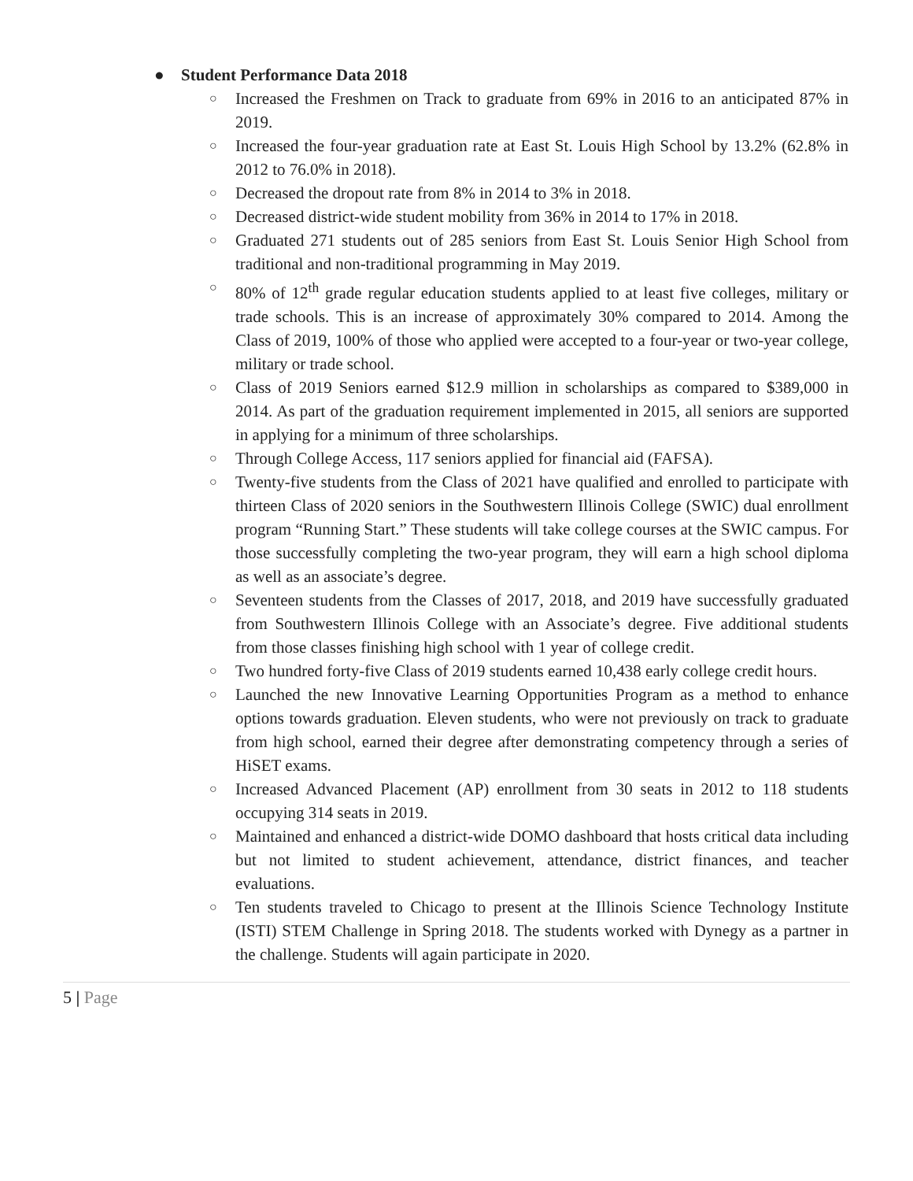● Student Performance Data 2018
○ Increased the Freshmen on Track to graduate from 69% in 2016 to an anticipated 87% in 2019.
○ Increased the four-year graduation rate at East St. Louis High School by 13.2% (62.8% in 2012 to 76.0% in 2018).
○ Decreased the dropout rate from 8% in 2014 to 3% in 2018.
○ Decreased district-wide student mobility from 36% in 2014 to 17% in 2018.
○ Graduated 271 students out of 285 seniors from East St. Louis Senior High School from traditional and non-traditional programming in May 2019.
○ 80% of 12<sup>th</sup> grade regular education students applied to at least five colleges, military or trade schools. This is an increase of approximately 30% compared to 2014. Among the Class of 2019, 100% of those who applied were accepted to a four-year or two-year college, military or trade school.
○ Class of 2019 Seniors earned $12.9 million in scholarships as compared to $389,000 in 2014. As part of the graduation requirement implemented in 2015, all seniors are supported in applying for a minimum of three scholarships.
○ Through College Access, 117 seniors applied for financial aid (FAFSA).
○ Twenty-five students from the Class of 2021 have qualified and enrolled to participate with thirteen Class of 2020 seniors in the Southwestern Illinois College (SWIC) dual enrollment program “Running Start.” These students will take college courses at the SWIC campus. For those successfully completing the two-year program, they will earn a high school diploma as well as an associate’s degree.
○ Seventeen students from the Classes of 2017, 2018, and 2019 have successfully graduated from Southwestern Illinois College with an Associate’s degree. Five additional students from those classes finishing high school with 1 year of college credit.
○ Two hundred forty-five Class of 2019 students earned 10,438 early college credit hours.
○ Launched the new Innovative Learning Opportunities Program as a method to enhance options towards graduation. Eleven students, who were not previously on track to graduate from high school, earned their degree after demonstrating competency through a series of HiSET exams.
○ Increased Advanced Placement (AP) enrollment from 30 seats in 2012 to 118 students occupying 314 seats in 2019.
○ Maintained and enhanced a district-wide DOMO dashboard that hosts critical data including but not limited to student achievement, attendance, district finances, and teacher evaluations.
○ Ten students traveled to Chicago to present at the Illinois Science Technology Institute (ISTI) STEM Challenge in Spring 2018. The students worked with Dynegy as a partner in the challenge. Students will again participate in 2020.
5 | Page